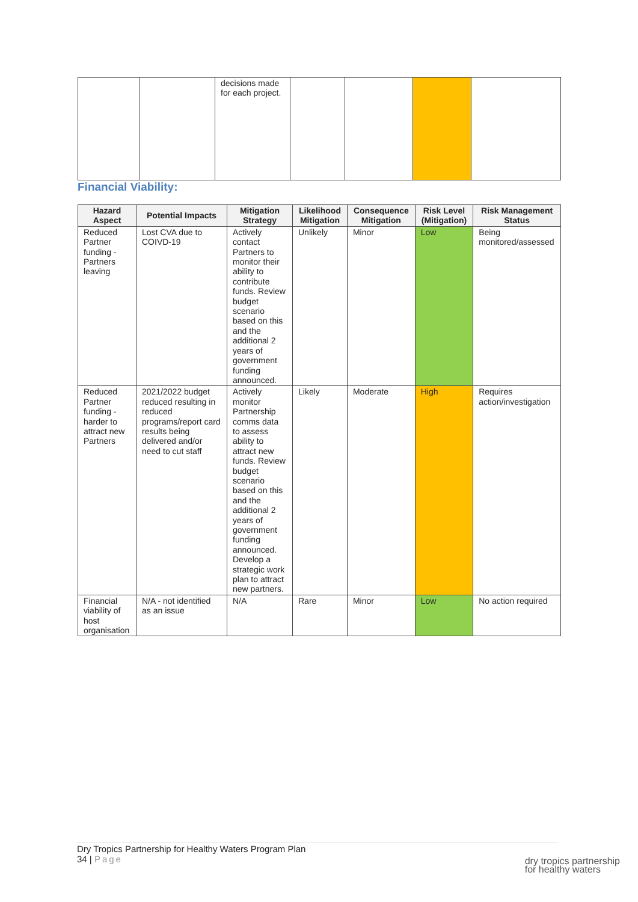| | | decisions made for each project. | | | | |
Financial Viability:
| Hazard Aspect | Potential Impacts | Mitigation Strategy | Likelihood Mitigation | Consequence Mitigation | Risk Level (Mitigation) | Risk Management Status |
| --- | --- | --- | --- | --- | --- | --- |
| Reduced Partner funding - Partners leaving | Lost CVA due to COIVD-19 | Actively contact Partners to monitor their ability to contribute funds. Review budget scenario based on this and the additional 2 years of government funding announced. | Unlikely | Minor | Low | Being monitored/assessed |
| Reduced Partner funding - harder to attract new Partners | 2021/2022 budget reduced resulting in reduced programs/report card results being delivered and/or need to cut staff | Actively monitor Partnership comms data to assess ability to attract new funds. Review budget scenario based on this and the additional 2 years of government funding announced. Develop a strategic work plan to attract new partners. | Likely | Moderate | High | Requires action/investigation |
| Financial viability of host organisation | N/A - not identified as an issue | N/A | Rare | Minor | Low | No action required |
Dry Tropics Partnership for Healthy Waters Program Plan
34 | Page
dry tropics partnership
for healthy waters